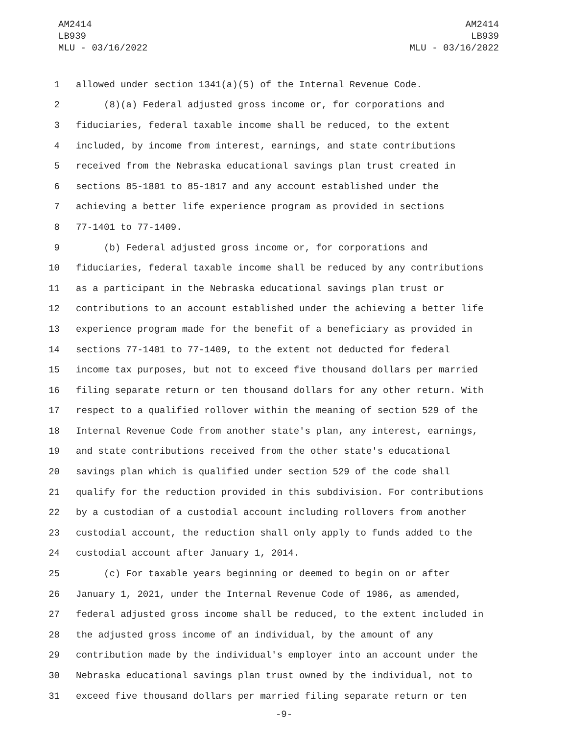AM2414
LB939
MLU - 03/16/2022
AM2414
LB939
MLU - 03/16/2022
1 allowed under section 1341(a)(5) of the Internal Revenue Code.
2 (8)(a) Federal adjusted gross income or, for corporations and
3 fiduciaries, federal taxable income shall be reduced, to the extent
4 included, by income from interest, earnings, and state contributions
5 received from the Nebraska educational savings plan trust created in
6 sections 85-1801 to 85-1817 and any account established under the
7 achieving a better life experience program as provided in sections
8 77-1401 to 77-1409.
9 (b) Federal adjusted gross income or, for corporations and
10 fiduciaries, federal taxable income shall be reduced by any contributions
11 as a participant in the Nebraska educational savings plan trust or
12 contributions to an account established under the achieving a better life
13 experience program made for the benefit of a beneficiary as provided in
14 sections 77-1401 to 77-1409, to the extent not deducted for federal
15 income tax purposes, but not to exceed five thousand dollars per married
16 filing separate return or ten thousand dollars for any other return. With
17 respect to a qualified rollover within the meaning of section 529 of the
18 Internal Revenue Code from another state's plan, any interest, earnings,
19 and state contributions received from the other state's educational
20 savings plan which is qualified under section 529 of the code shall
21 qualify for the reduction provided in this subdivision. For contributions
22 by a custodian of a custodial account including rollovers from another
23 custodial account, the reduction shall only apply to funds added to the
24 custodial account after January 1, 2014.
25 (c) For taxable years beginning or deemed to begin on or after
26 January 1, 2021, under the Internal Revenue Code of 1986, as amended,
27 federal adjusted gross income shall be reduced, to the extent included in
28 the adjusted gross income of an individual, by the amount of any
29 contribution made by the individual's employer into an account under the
30 Nebraska educational savings plan trust owned by the individual, not to
31 exceed five thousand dollars per married filing separate return or ten
-9-